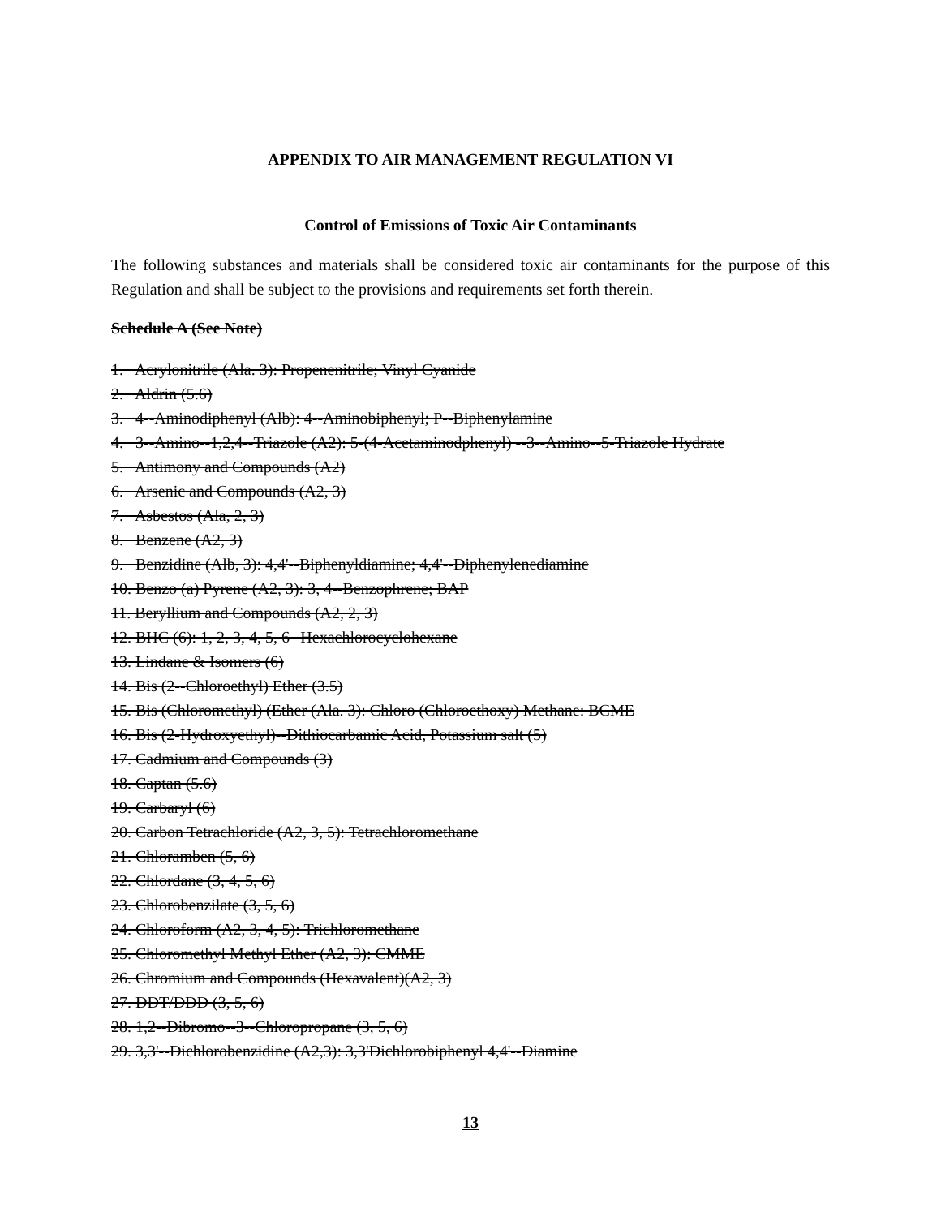APPENDIX TO AIR MANAGEMENT REGULATION VI
Control of Emissions of Toxic Air Contaminants
The following substances and materials shall be considered toxic air contaminants for the purpose of this Regulation and shall be subject to the provisions and requirements set forth therein.
Schedule A (See Note)
1. Acrylonitrile (Ala. 3): Propenenitrile; Vinyl Cyanide
2. Aldrin (5.6)
3. 4--Aminodiphenyl (Alb): 4--Aminobiphenyl; P--Biphenylamine
4. 3--Amino--1,2,4--Triazole (A2): 5-(4-Acetaminodphenyl) --3--Amino--5-Triazole Hydrate
5. Antimony and Compounds (A2)
6. Arsenic and Compounds (A2, 3)
7. Asbestos (Ala, 2, 3)
8. Benzene (A2, 3)
9. Benzidine (Alb, 3): 4,4'--Biphenyldiamine; 4,4'--Diphenylenediamine
10. Benzo (a) Pyrene (A2, 3): 3, 4--Benzophrene; BAP
11. Beryllium and Compounds (A2, 2, 3)
12. BHC (6): 1, 2, 3, 4, 5, 6--Hexachlorocyclohexane
13. Lindane & Isomers (6)
14. Bis (2--Chloroethyl) Ether (3.5)
15. Bis (Chloromethyl) (Ether (Ala. 3): Chloro (Chloroethoxy) Methane: BCME
16. Bis (2-Hydroxyethyl)--Dithiocarbamic Acid, Potassium salt (5)
17. Cadmium and Compounds (3)
18. Captan (5.6)
19. Carbaryl (6)
20. Carbon Tetrachloride (A2, 3, 5): Tetrachloromethane
21. Chloramben (5, 6)
22. Chlordane (3, 4, 5, 6)
23. Chlorobenzilate (3, 5, 6)
24. Chloroform (A2, 3, 4, 5): Trichloromethane
25. Chloromethyl Methyl Ether (A2, 3): CMME
26. Chromium and Compounds (Hexavalent)(A2, 3)
27. DDT/DDD (3, 5, 6)
28. 1,2--Dibromo--3--Chloropropane (3, 5, 6)
29. 3,3'--Dichlorobenzidine (A2,3): 3,3'Dichlorobiphenyl 4,4'--Diamine
13